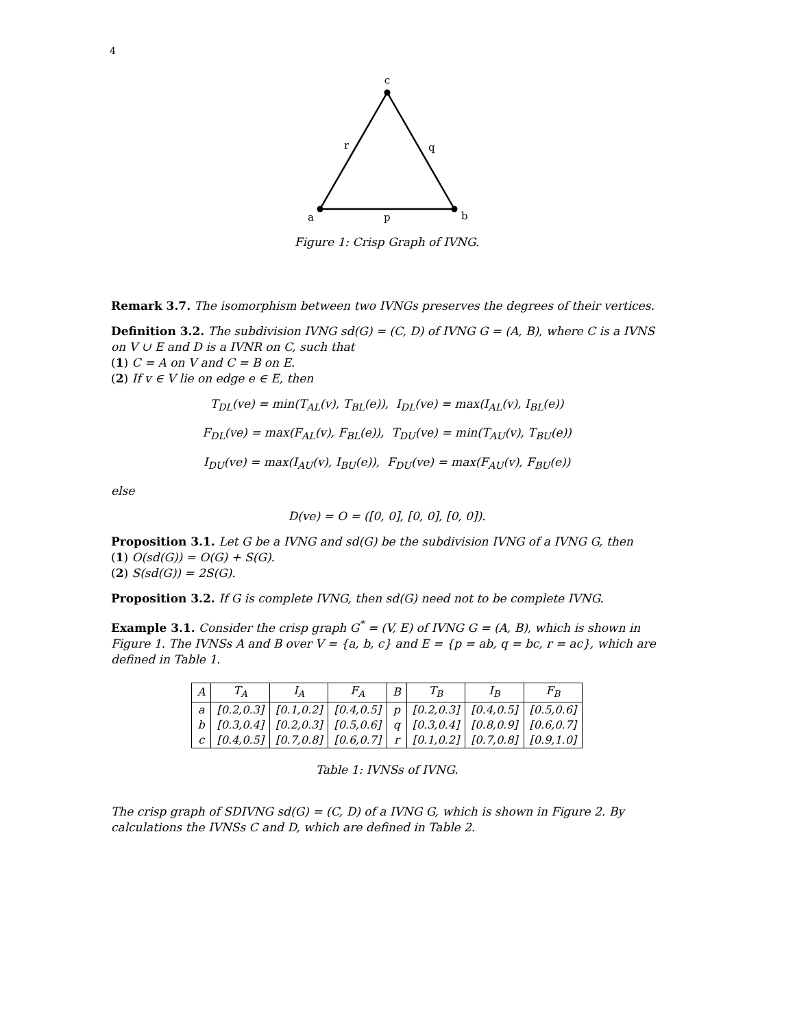4
c
r
q
a
p
b
Figure 1: Crisp Graph of IVNG.
Remark 3.7. The isomorphism between two IVNGs preserves the degrees of their vertices.
Definition 3.2. The subdivision IVNG sd(G) = (C, D) of IVNG G = (A, B), where C is a IVNS on V ∪ E and D is a IVNR on C, such that
(1) C = A on V and C = B on E.
(2) If v ∈ V lie on edge e ∈ E, then
T<sub>DL</sub>(ve) = min(T<sub>AL</sub>(v), T<sub>BL</sub>(e)), I<sub>DL</sub>(ve) = max(I<sub>AL</sub>(v), I<sub>BL</sub>(e))
F<sub>DL</sub>(ve) = max(F<sub>AL</sub>(v), F<sub>BL</sub>(e)), T<sub>DU</sub>(ve) = min(T<sub>AU</sub>(v), T<sub>BU</sub>(e))
I<sub>DU</sub>(ve) = max(I<sub>AU</sub>(v), I<sub>BU</sub>(e)), F<sub>DU</sub>(ve) = max(F<sub>AU</sub>(v), F<sub>BU</sub>(e))
else
D(ve) = O = ([0, 0], [0, 0], [0, 0]).
Proposition 3.1. Let G be a IVNG and sd(G) be the subdivision IVNG of a IVNG G, then
(1) O(sd(G)) = O(G) + S(G).
(2) S(sd(G)) = 2S(G).
Proposition 3.2. If G is complete IVNG, then sd(G) need not to be complete IVNG.
Example 3.1. Consider the crisp graph G<sup>*</sup> = (V, E) of IVNG G = (A, B), which is shown in Figure 1. The IVNSs A and B over V = {a, b, c} and E = {p = ab, q = bc, r = ac}, which are defined in Table 1.
| A | T<sub>A</sub> | I<sub>A</sub> | F<sub>A</sub> | B | T<sub>B</sub> | I<sub>B</sub> | F<sub>B</sub> |
| --- | --- | --- | --- | --- | --- | --- | --- |
| a | [0.2,0.3] | [0.1,0.2] | [0.4,0.5] | p | [0.2,0.3] | [0.4,0.5] | [0.5,0.6] |
| b | [0.3,0.4] | [0.2,0.3] | [0.5,0.6] | q | [0.3,0.4] | [0.8,0.9] | [0.6,0.7] |
| c | [0.4,0.5] | [0.7,0.8] | [0.6,0.7] | r | [0.1,0.2] | [0.7,0.8] | [0.9,1.0] |
Table 1: IVNSs of IVNG.
The crisp graph of SDIVNG sd(G) = (C, D) of a IVNG G, which is shown in Figure 2. By calculations the IVNSs C and D, which are defined in Table 2.